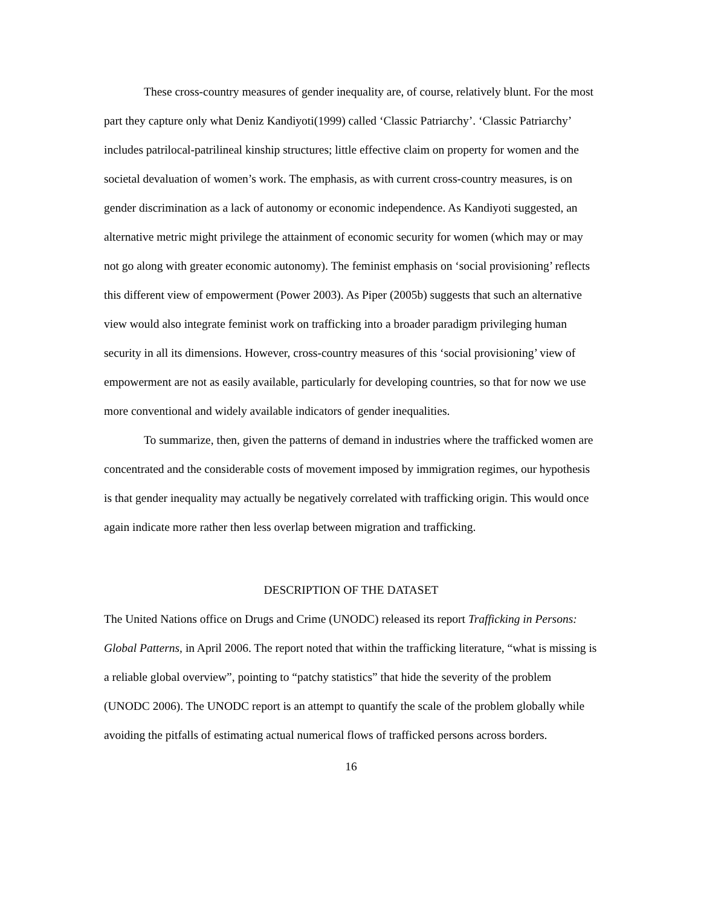These cross-country measures of gender inequality are, of course, relatively blunt. For the most part they capture only what Deniz Kandiyoti(1999) called ‘Classic Patriarchy’. ‘Classic Patriarchy’ includes patrilocal-patrilineal kinship structures; little effective claim on property for women and the societal devaluation of women’s work. The emphasis, as with current cross-country measures, is on gender discrimination as a lack of autonomy or economic independence. As Kandiyoti suggested, an alternative metric might privilege the attainment of economic security for women (which may or may not go along with greater economic autonomy). The feminist emphasis on ‘social provisioning’ reflects this different view of empowerment (Power 2003). As Piper (2005b) suggests that such an alternative view would also integrate feminist work on trafficking into a broader paradigm privileging human security in all its dimensions. However, cross-country measures of this ‘social provisioning’ view of empowerment are not as easily available, particularly for developing countries, so that for now we use more conventional and widely available indicators of gender inequalities.
To summarize, then, given the patterns of demand in industries where the trafficked women are concentrated and the considerable costs of movement imposed by immigration regimes, our hypothesis is that gender inequality may actually be negatively correlated with trafficking origin. This would once again indicate more rather then less overlap between migration and trafficking.
DESCRIPTION OF THE DATASET
The United Nations office on Drugs and Crime (UNODC) released its report Trafficking in Persons: Global Patterns, in April 2006. The report noted that within the trafficking literature, “what is missing is a reliable global overview”, pointing to “patchy statistics” that hide the severity of the problem (UNODC 2006). The UNODC report is an attempt to quantify the scale of the problem globally while avoiding the pitfalls of estimating actual numerical flows of trafficked persons across borders.
16